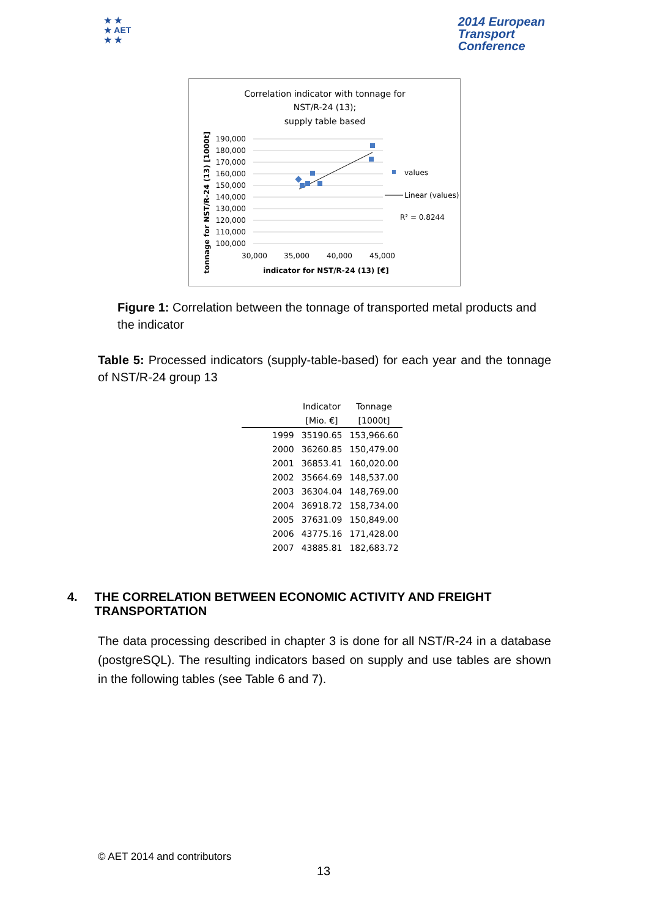★ ★
★ AET
★ ★
2014 European
Transport
Conference
Correlation indicator with tonnage for
NST/R-24 (13);
supply table based
190,000
180,000
170,000
160,000
150,000
140,000
130,000
120,000
110,000
100,000
30,000
35,000
40,000
45,000
indicator for NST/R-24 (13) [€]
tonnage for NST/R-24 (13) [1000t]
values
Linear (values)
R² = 0.8244
Figure 1: Correlation between the tonnage of transported metal products and the indicator
Table 5: Processed indicators (supply-table-based) for each year and the tonnage of NST/R-24 group 13
| | Indicator | Tonnage |
| --- | --- | --- |
| | [Mio. €] | [1000t] |
| 1999 | 35190.65 | 153,966.60 |
| 2000 | 36260.85 | 150,479.00 |
| 2001 | 36853.41 | 160,020.00 |
| 2002 | 35664.69 | 148,537.00 |
| 2003 | 36304.04 | 148,769.00 |
| 2004 | 36918.72 | 158,734.00 |
| 2005 | 37631.09 | 150,849.00 |
| 2006 | 43775.16 | 171,428.00 |
| 2007 | 43885.81 | 182,683.72 |
4. THE CORRELATION BETWEEN ECONOMIC ACTIVITY AND FREIGHT TRANSPORTATION
The data processing described in chapter 3 is done for all NST/R-24 in a database (postgreSQL). The resulting indicators based on supply and use tables are shown in the following tables (see Table 6 and 7).
© AET 2014 and contributors
13